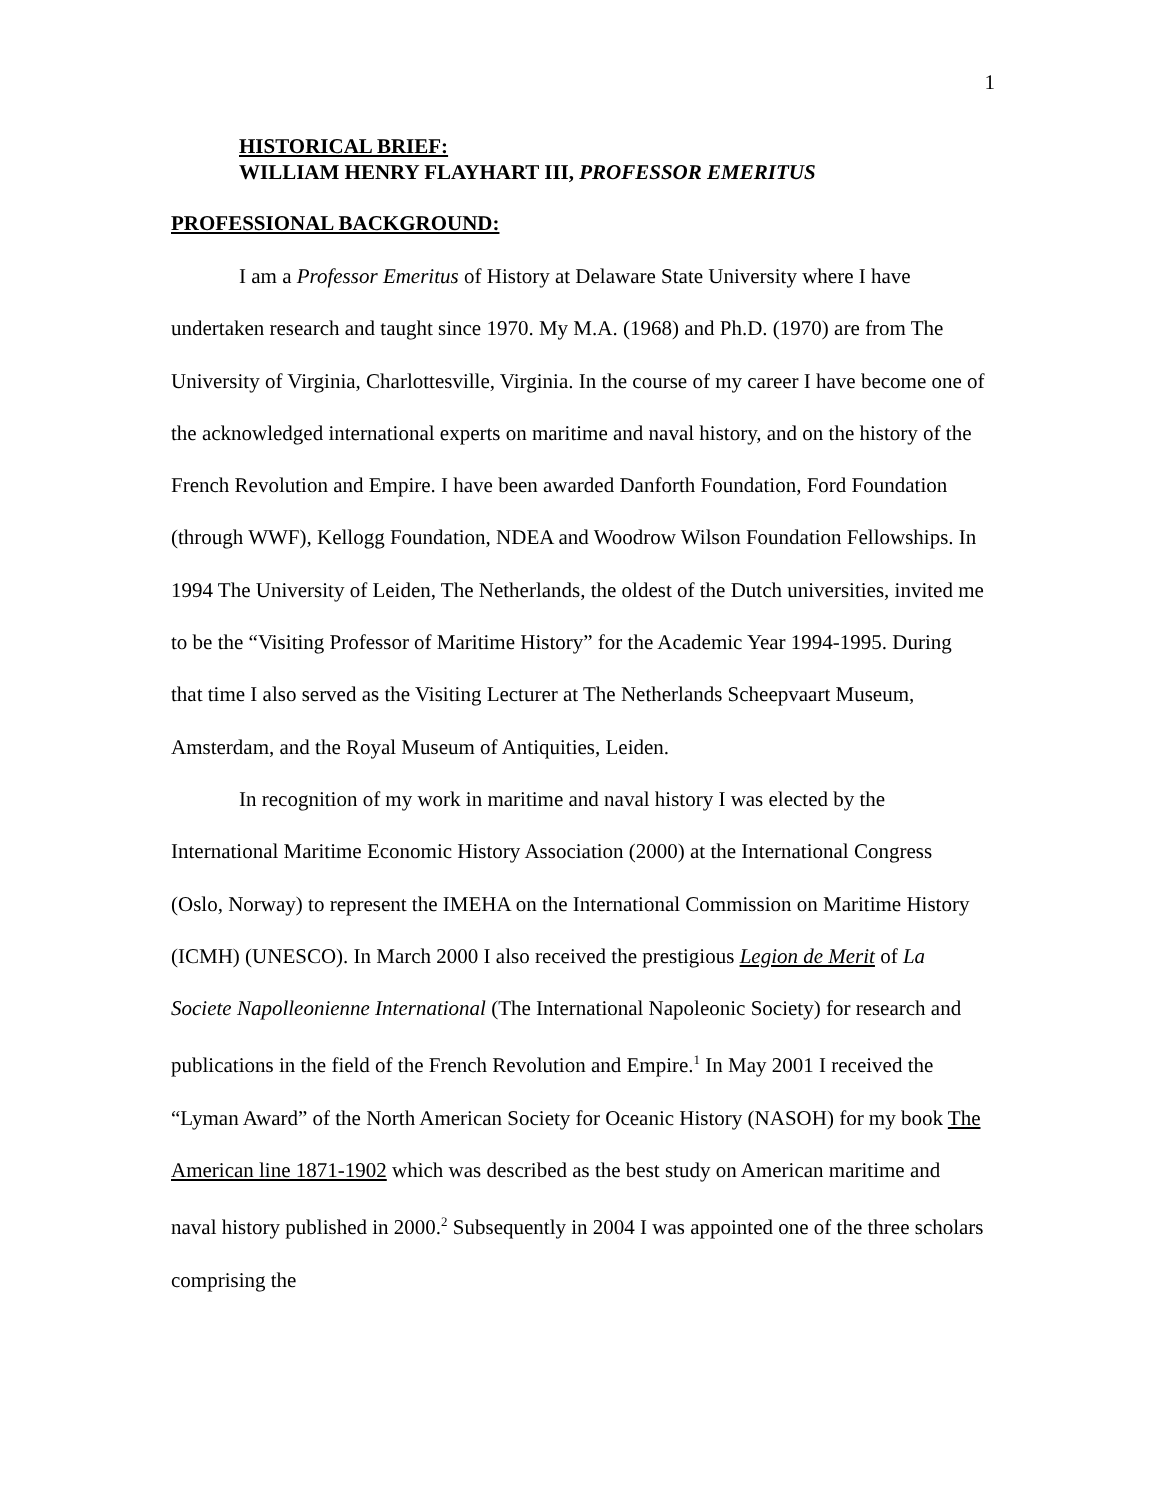1
HISTORICAL BRIEF:
WILLIAM HENRY FLAYHART III, PROFESSOR EMERITUS
PROFESSIONAL BACKGROUND:
I am a Professor Emeritus of History at Delaware State University where I have undertaken research and taught since 1970. My M.A. (1968) and Ph.D. (1970) are from The University of Virginia, Charlottesville, Virginia. In the course of my career I have become one of the acknowledged international experts on maritime and naval history, and on the history of the French Revolution and Empire. I have been awarded Danforth Foundation, Ford Foundation (through WWF), Kellogg Foundation, NDEA and Woodrow Wilson Foundation Fellowships. In 1994 The University of Leiden, The Netherlands, the oldest of the Dutch universities, invited me to be the “Visiting Professor of Maritime History” for the Academic Year 1994-1995. During that time I also served as the Visiting Lecturer at The Netherlands Scheepvaart Museum, Amsterdam, and the Royal Museum of Antiquities, Leiden.
In recognition of my work in maritime and naval history I was elected by the International Maritime Economic History Association (2000) at the International Congress (Oslo, Norway) to represent the IMEHA on the International Commission on Maritime History (ICMH) (UNESCO). In March 2000 I also received the prestigious Legion de Merit of La Societe Napolleonienne International (The International Napoleonic Society) for research and publications in the field of the French Revolution and Empire.<sup>1</sup> In May 2001 I received the “Lyman Award” of the North American Society for Oceanic History (NASOH) for my book The American line 1871-1902 which was described as the best study on American maritime and naval history published in 2000.<sup>2</sup> Subsequently in 2004 I was appointed one of the three scholars comprising the